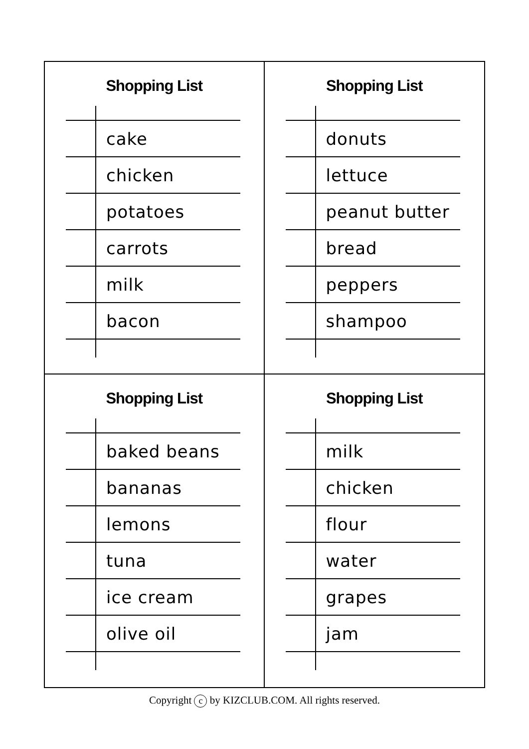Shopping List
| | cake |
| | chicken |
| | potatoes |
| | carrots |
| | milk |
| | bacon |
Shopping List
| | donuts |
| | lettuce |
| | peanut butter |
| | bread |
| | peppers |
| | shampoo |
Shopping List
| | baked beans |
| | bananas |
| | lemons |
| | tuna |
| | ice cream |
| | olive oil |
Shopping List
| | milk |
| | chicken |
| | flour |
| | water |
| | grapes |
| | jam |
Copyright c by KIZCLUB.COM. All rights reserved.